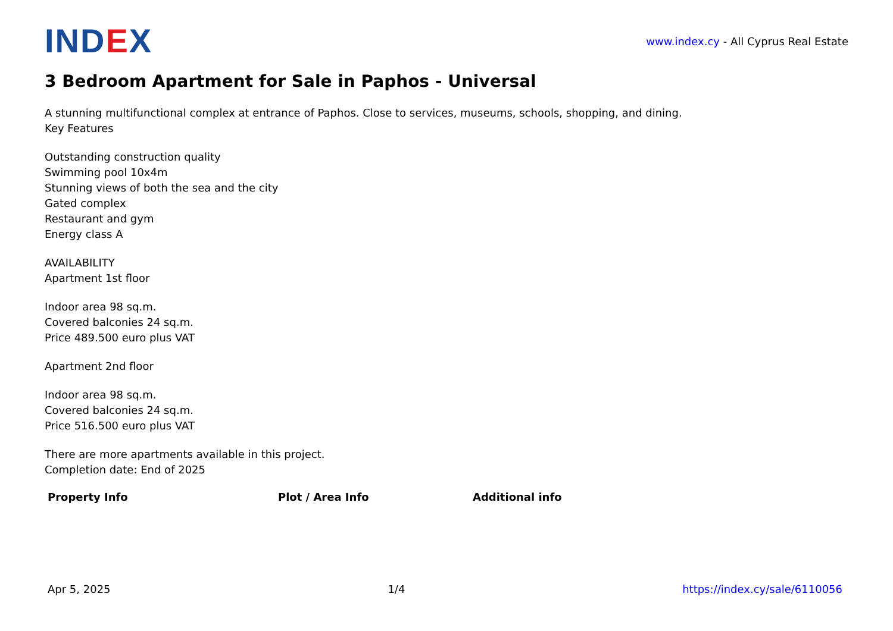IND EX
www.index.cy - All Cyprus Real Estate
3 Bedroom Apartment for Sale in Paphos - Universal
A stunning multifunctional complex at entrance of Paphos. Close to services, museums, schools, shopping, and dining.
Key Features
Outstanding construction quality
Swimming pool 10x4m
Stunning views of both the sea and the city
Gated complex
Restaurant and gym
Energy class A
AVAILABILITY
Apartment 1st floor
Indoor area 98 sq.m.
Covered balconies 24 sq.m.
Price 489.500 euro plus VAT
Apartment 2nd floor
Indoor area 98 sq.m.
Covered balconies 24 sq.m.
Price 516.500 euro plus VAT
There are more apartments available in this project.
Completion date: End of 2025
Property Info Plot / Area Info Additional info
Apr 5, 2025 1/4 https://index.cy/sale/6110056